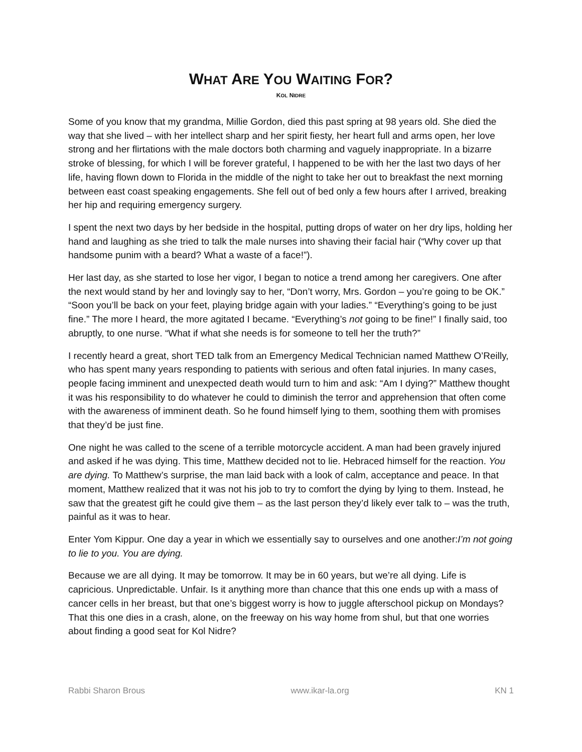WHAT ARE YOU WAITING FOR?
KOL NIDRE
Some of you know that my grandma, Millie Gordon, died this past spring at 98 years old. She died the way that she lived – with her intellect sharp and her spirit fiesty, her heart full and arms open, her love strong and her flirtations with the male doctors both charming and vaguely inappropriate. In a bizarre stroke of blessing, for which I will be forever grateful, I happened to be with her the last two days of her life, having flown down to Florida in the middle of the night to take her out to breakfast the next morning between east coast speaking engagements. She fell out of bed only a few hours after I arrived, breaking her hip and requiring emergency surgery.
I spent the next two days by her bedside in the hospital, putting drops of water on her dry lips, holding her hand and laughing as she tried to talk the male nurses into shaving their facial hair (“Why cover up that handsome punim with a beard? What a waste of a face!”).
Her last day, as she started to lose her vigor, I began to notice a trend among her caregivers. One after the next would stand by her and lovingly say to her, “Don’t worry, Mrs. Gordon – you’re going to be OK.” “Soon you’ll be back on your feet, playing bridge again with your ladies.” “Everything’s going to be just fine.” The more I heard, the more agitated I became. “Everything’s not going to be fine!” I finally said, too abruptly, to one nurse. “What if what she needs is for someone to tell her the truth?”
I recently heard a great, short TED talk from an Emergency Medical Technician named Matthew O’Reilly, who has spent many years responding to patients with serious and often fatal injuries. In many cases, people facing imminent and unexpected death would turn to him and ask: “Am I dying?” Matthew thought it was his responsibility to do whatever he could to diminish the terror and apprehension that often come with the awareness of imminent death. So he found himself lying to them, soothing them with promises that they’d be just fine.
One night he was called to the scene of a terrible motorcycle accident. A man had been gravely injured and asked if he was dying. This time, Matthew decided not to lie. Hebraced himself for the reaction. You are dying. To Matthew’s surprise, the man laid back with a look of calm, acceptance and peace. In that moment, Matthew realized that it was not his job to try to comfort the dying by lying to them. Instead, he saw that the greatest gift he could give them – as the last person they’d likely ever talk to – was the truth, painful as it was to hear.
Enter Yom Kippur. One day a year in which we essentially say to ourselves and one another:I’m not going to lie to you. You are dying.
Because we are all dying. It may be tomorrow. It may be in 60 years, but we’re all dying. Life is capricious. Unpredictable. Unfair. Is it anything more than chance that this one ends up with a mass of cancer cells in her breast, but that one’s biggest worry is how to juggle afterschool pickup on Mondays? That this one dies in a crash, alone, on the freeway on his way home from shul, but that one worries about finding a good seat for Kol Nidre?
Rabbi Sharon Brous www.ikar-la.org KN 1